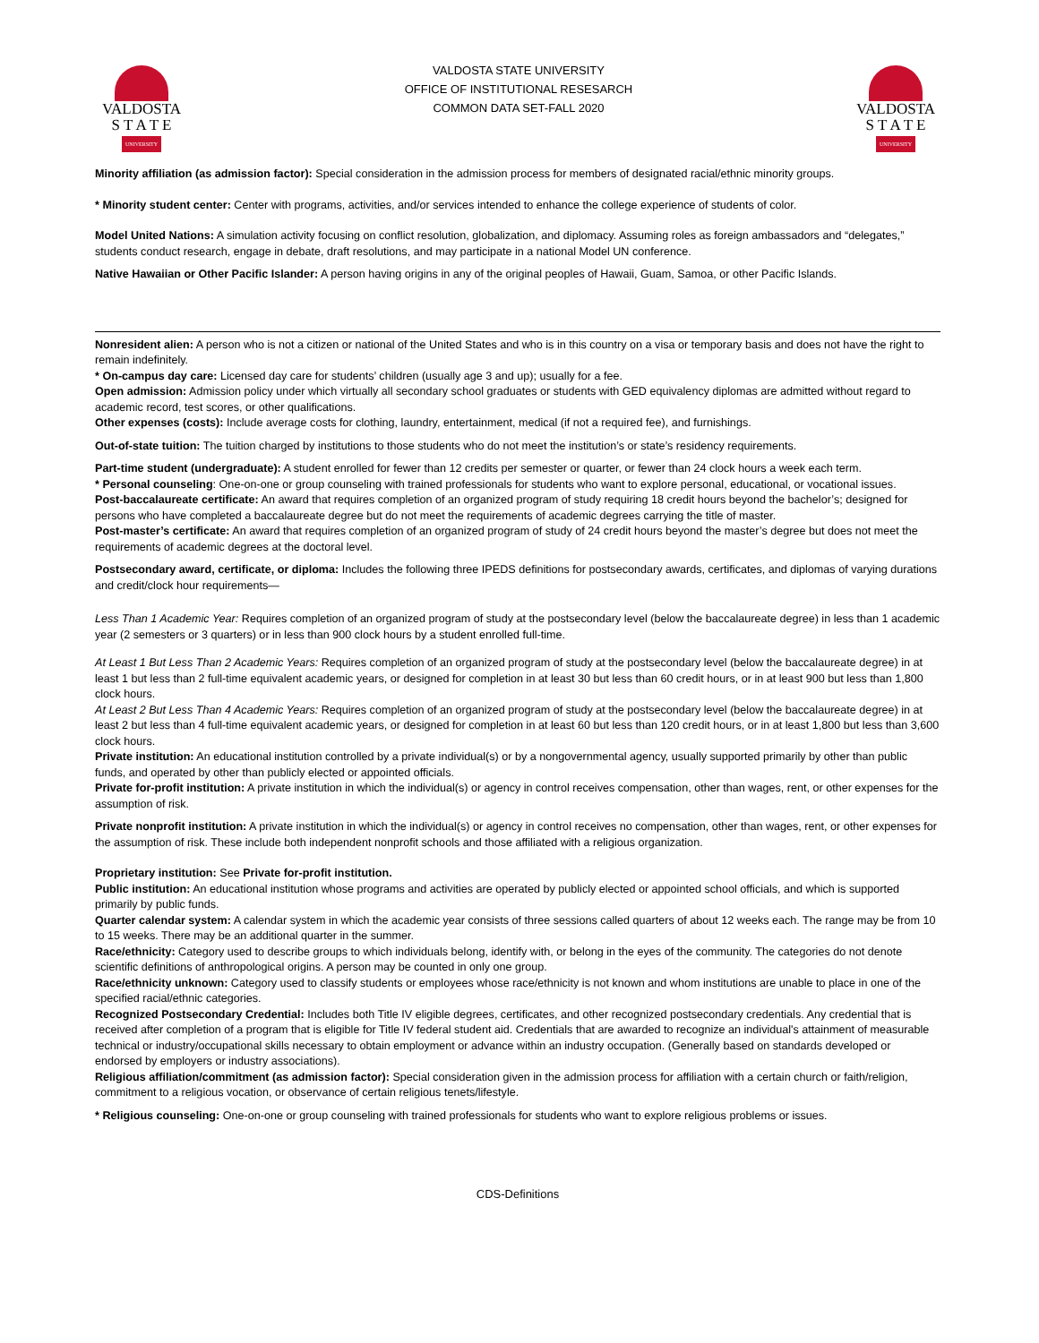VALDOSTA
S T A T E
UNIVERSITY
VALDOSTA STATE UNIVERSITY
OFFICE OF INSTITUTIONAL RESESARCH
COMMON DATA SET-FALL 2020
VALDOSTA
S T A T E
UNIVERSITY
Minority affiliation (as admission factor): Special consideration in the admission process for members of designated racial/ethnic minority groups.
* Minority student center: Center with programs, activities, and/or services intended to enhance the college experience of students of color.
Model United Nations: A simulation activity focusing on conflict resolution, globalization, and diplomacy. Assuming roles as foreign ambassadors and “delegates,” students conduct research, engage in debate, draft resolutions, and may participate in a national Model UN conference.
Native Hawaiian or Other Pacific Islander: A person having origins in any of the original peoples of Hawaii, Guam, Samoa, or other Pacific Islands.
Nonresident alien: A person who is not a citizen or national of the United States and who is in this country on a visa or temporary basis and does not have the right to remain indefinitely.
* On-campus day care: Licensed day care for students’ children (usually age 3 and up); usually for a fee.
Open admission: Admission policy under which virtually all secondary school graduates or students with GED equivalency diplomas are admitted without regard to academic record, test scores, or other qualifications.
Other expenses (costs): Include average costs for clothing, laundry, entertainment, medical (if not a required fee), and furnishings.
Out-of-state tuition: The tuition charged by institutions to those students who do not meet the institution’s or state’s residency requirements.
Part-time student (undergraduate): A student enrolled for fewer than 12 credits per semester or quarter, or fewer than 24 clock hours a week each term.
* Personal counseling: One-on-one or group counseling with trained professionals for students who want to explore personal, educational, or vocational issues.
Post-baccalaureate certificate: An award that requires completion of an organized program of study requiring 18 credit hours beyond the bachelor’s; designed for persons who have completed a baccalaureate degree but do not meet the requirements of academic degrees carrying the title of master.
Post-master’s certificate: An award that requires completion of an organized program of study of 24 credit hours beyond the master’s degree but does not meet the requirements of academic degrees at the doctoral level.
Postsecondary award, certificate, or diploma: Includes the following three IPEDS definitions for postsecondary awards, certificates, and diplomas of varying durations and credit/clock hour requirements—
Less Than 1 Academic Year: Requires completion of an organized program of study at the postsecondary level (below the baccalaureate degree) in less than 1 academic year (2 semesters or 3 quarters) or in less than 900 clock hours by a student enrolled full-time.
At Least 1 But Less Than 2 Academic Years: Requires completion of an organized program of study at the postsecondary level (below the baccalaureate degree) in at least 1 but less than 2 full-time equivalent academic years, or designed for completion in at least 30 but less than 60 credit hours, or in at least 900 but less than 1,800 clock hours.
At Least 2 But Less Than 4 Academic Years: Requires completion of an organized program of study at the postsecondary level (below the baccalaureate degree) in at least 2 but less than 4 full-time equivalent academic years, or designed for completion in at least 60 but less than 120 credit hours, or in at least 1,800 but less than 3,600 clock hours.
Private institution: An educational institution controlled by a private individual(s) or by a nongovernmental agency, usually supported primarily by other than public funds, and operated by other than publicly elected or appointed officials.
Private for-profit institution: A private institution in which the individual(s) or agency in control receives compensation, other than wages, rent, or other expenses for the assumption of risk.
Private nonprofit institution: A private institution in which the individual(s) or agency in control receives no compensation, other than wages, rent, or other expenses for the assumption of risk. These include both independent nonprofit schools and those affiliated with a religious organization.
Proprietary institution: See Private for-profit institution.
Public institution: An educational institution whose programs and activities are operated by publicly elected or appointed school officials, and which is supported primarily by public funds.
Quarter calendar system: A calendar system in which the academic year consists of three sessions called quarters of about 12 weeks each. The range may be from 10 to 15 weeks. There may be an additional quarter in the summer.
Race/ethnicity: Category used to describe groups to which individuals belong, identify with, or belong in the eyes of the community. The categories do not denote scientific definitions of anthropological origins. A person may be counted in only one group.
Race/ethnicity unknown: Category used to classify students or employees whose race/ethnicity is not known and whom institutions are unable to place in one of the specified racial/ethnic categories.
Recognized Postsecondary Credential: Includes both Title IV eligible degrees, certificates, and other recognized postsecondary credentials. Any credential that is received after completion of a program that is eligible for Title IV federal student aid. Credentials that are awarded to recognize an individual's attainment of measurable technical or industry/occupational skills necessary to obtain employment or advance within an industry occupation. (Generally based on standards developed or endorsed by employers or industry associations).
Religious affiliation/commitment (as admission factor): Special consideration given in the admission process for affiliation with a certain church or faith/religion, commitment to a religious vocation, or observance of certain religious tenets/lifestyle.
* Religious counseling: One-on-one or group counseling with trained professionals for students who want to explore religious problems or issues.
CDS-Definitions